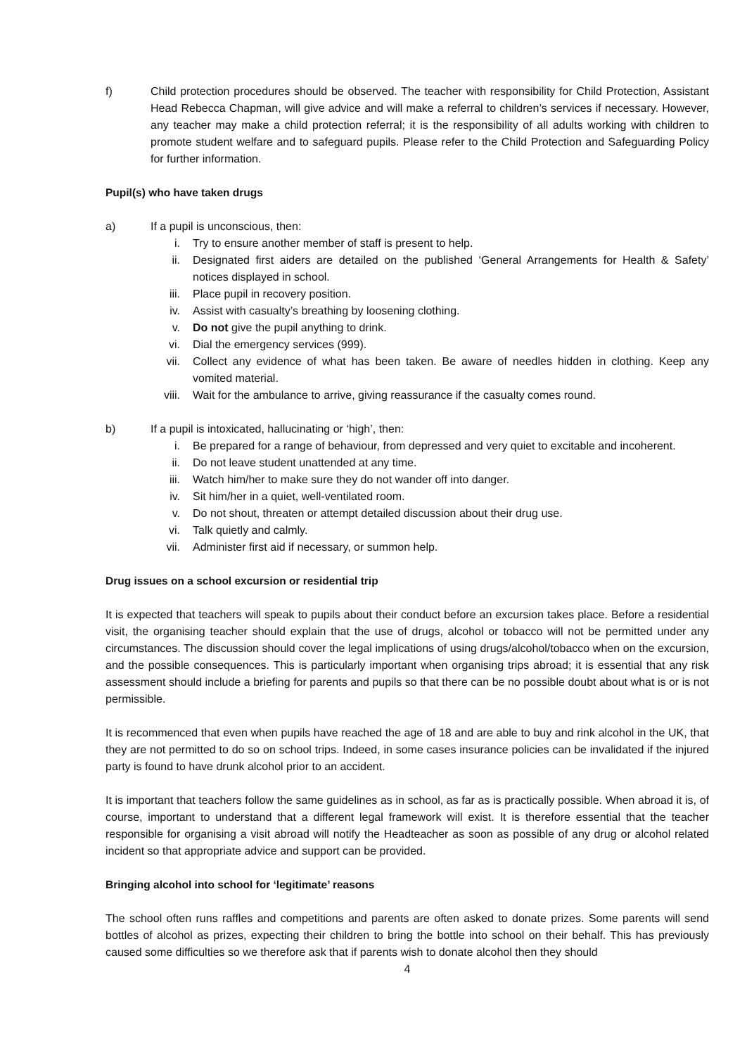f) Child protection procedures should be observed. The teacher with responsibility for Child Protection, Assistant Head Rebecca Chapman, will give advice and will make a referral to children’s services if necessary. However, any teacher may make a child protection referral; it is the responsibility of all adults working with children to promote student welfare and to safeguard pupils. Please refer to the Child Protection and Safeguarding Policy for further information.
Pupil(s) who have taken drugs
a) If a pupil is unconscious, then:
i. Try to ensure another member of staff is present to help.
ii. Designated first aiders are detailed on the published ‘General Arrangements for Health & Safety’ notices displayed in school.
iii. Place pupil in recovery position.
iv. Assist with casualty’s breathing by loosening clothing.
v. Do not give the pupil anything to drink.
vi. Dial the emergency services (999).
vii. Collect any evidence of what has been taken. Be aware of needles hidden in clothing. Keep any vomited material.
viii. Wait for the ambulance to arrive, giving reassurance if the casualty comes round.
b) If a pupil is intoxicated, hallucinating or ‘high’, then:
i. Be prepared for a range of behaviour, from depressed and very quiet to excitable and incoherent.
ii. Do not leave student unattended at any time.
iii. Watch him/her to make sure they do not wander off into danger.
iv. Sit him/her in a quiet, well-ventilated room.
v. Do not shout, threaten or attempt detailed discussion about their drug use.
vi. Talk quietly and calmly.
vii. Administer first aid if necessary, or summon help.
Drug issues on a school excursion or residential trip
It is expected that teachers will speak to pupils about their conduct before an excursion takes place. Before a residential visit, the organising teacher should explain that the use of drugs, alcohol or tobacco will not be permitted under any circumstances. The discussion should cover the legal implications of using drugs/alcohol/tobacco when on the excursion, and the possible consequences. This is particularly important when organising trips abroad; it is essential that any risk assessment should include a briefing for parents and pupils so that there can be no possible doubt about what is or is not permissible.
It is recommenced that even when pupils have reached the age of 18 and are able to buy and rink alcohol in the UK, that they are not permitted to do so on school trips. Indeed, in some cases insurance policies can be invalidated if the injured party is found to have drunk alcohol prior to an accident.
It is important that teachers follow the same guidelines as in school, as far as is practically possible. When abroad it is, of course, important to understand that a different legal framework will exist. It is therefore essential that the teacher responsible for organising a visit abroad will notify the Headteacher as soon as possible of any drug or alcohol related incident so that appropriate advice and support can be provided.
Bringing alcohol into school for ‘legitimate’ reasons
The school often runs raffles and competitions and parents are often asked to donate prizes. Some parents will send bottles of alcohol as prizes, expecting their children to bring the bottle into school on their behalf. This has previously caused some difficulties so we therefore ask that if parents wish to donate alcohol then they should
4